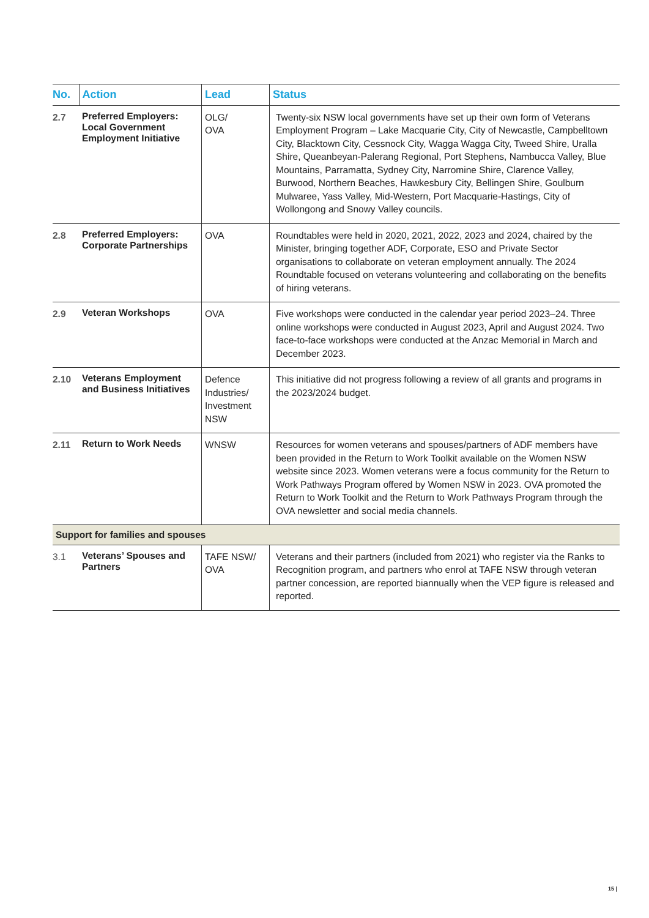| No. | Action | Lead | Status |
| --- | --- | --- | --- |
| 2.7 | Preferred Employers: Local Government Employment Initiative | OLG/ OVA | Twenty-six NSW local governments have set up their own form of Veterans Employment Program – Lake Macquarie City, City of Newcastle, Campbelltown City, Blacktown City, Cessnock City, Wagga Wagga City, Tweed Shire, Uralla Shire, Queanbeyan-Palerang Regional, Port Stephens, Nambucca Valley, Blue Mountains, Parramatta, Sydney City, Narromine Shire, Clarence Valley, Burwood, Northern Beaches, Hawkesbury City, Bellingen Shire, Goulburn Mulwaree, Yass Valley, Mid-Western, Port Macquarie-Hastings, City of Wollongong and Snowy Valley councils. |
| 2.8 | Preferred Employers: Corporate Partnerships | OVA | Roundtables were held in 2020, 2021, 2022, 2023 and 2024, chaired by the Minister, bringing together ADF, Corporate, ESO and Private Sector organisations to collaborate on veteran employment annually. The 2024 Roundtable focused on veterans volunteering and collaborating on the benefits of hiring veterans. |
| 2.9 | Veteran Workshops | OVA | Five workshops were conducted in the calendar year period 2023–24. Three online workshops were conducted in August 2023, April and August 2024. Two face-to-face workshops were conducted at the Anzac Memorial in March and December 2023. |
| 2.10 | Veterans Employment and Business Initiatives | Defence Industries/ Investment NSW | This initiative did not progress following a review of all grants and programs in the 2023/2024 budget. |
| 2.11 | Return to Work Needs | WNSW | Resources for women veterans and spouses/partners of ADF members have been provided in the Return to Work Toolkit available on the Women NSW website since 2023. Women veterans were a focus community for the Return to Work Pathways Program offered by Women NSW in 2023. OVA promoted the Return to Work Toolkit and the Return to Work Pathways Program through the OVA newsletter and social media channels. |
| Support for families and spouses | | | |
| 3.1 | Veterans’ Spouses and Partners | TAFE NSW/ OVA | Veterans and their partners (included from 2021) who register via the Ranks to Recognition program, and partners who enrol at TAFE NSW through veteran partner concession, are reported biannually when the VEP figure is released and reported. |
15 |